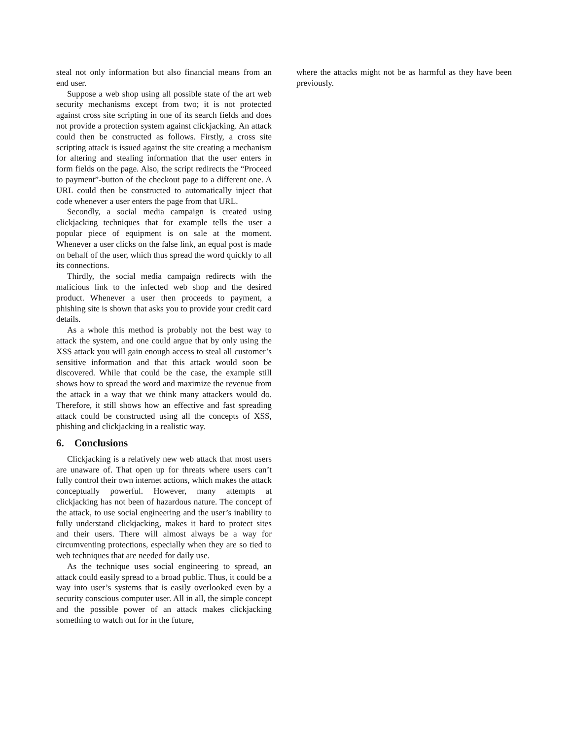steal not only information but also financial means from an end user.
Suppose a web shop using all possible state of the art web security mechanisms except from two; it is not protected against cross site scripting in one of its search fields and does not provide a protection system against clickjacking. An attack could then be constructed as follows. Firstly, a cross site scripting attack is issued against the site creating a mechanism for altering and stealing information that the user enters in form fields on the page. Also, the script redirects the “Proceed to payment”-button of the checkout page to a different one. A URL could then be constructed to automatically inject that code whenever a user enters the page from that URL.
Secondly, a social media campaign is created using clickjacking techniques that for example tells the user a popular piece of equipment is on sale at the moment. Whenever a user clicks on the false link, an equal post is made on behalf of the user, which thus spread the word quickly to all its connections.
Thirdly, the social media campaign redirects with the malicious link to the infected web shop and the desired product. Whenever a user then proceeds to payment, a phishing site is shown that asks you to provide your credit card details.
As a whole this method is probably not the best way to attack the system, and one could argue that by only using the XSS attack you will gain enough access to steal all customer’s sensitive information and that this attack would soon be discovered. While that could be the case, the example still shows how to spread the word and maximize the revenue from the attack in a way that we think many attackers would do. Therefore, it still shows how an effective and fast spreading attack could be constructed using all the concepts of XSS, phishing and clickjacking in a realistic way.
6. Conclusions
Clickjacking is a relatively new web attack that most users are unaware of. That open up for threats where users can’t fully control their own internet actions, which makes the attack conceptually powerful. However, many attempts at clickjacking has not been of hazardous nature. The concept of the attack, to use social engineering and the user’s inability to fully understand clickjacking, makes it hard to protect sites and their users. There will almost always be a way for circumventing protections, especially when they are so tied to web techniques that are needed for daily use.
As the technique uses social engineering to spread, an attack could easily spread to a broad public. Thus, it could be a way into user’s systems that is easily overlooked even by a security conscious computer user. All in all, the simple concept and the possible power of an attack makes clickjacking something to watch out for in the future,
where the attacks might not be as harmful as they have been previously.